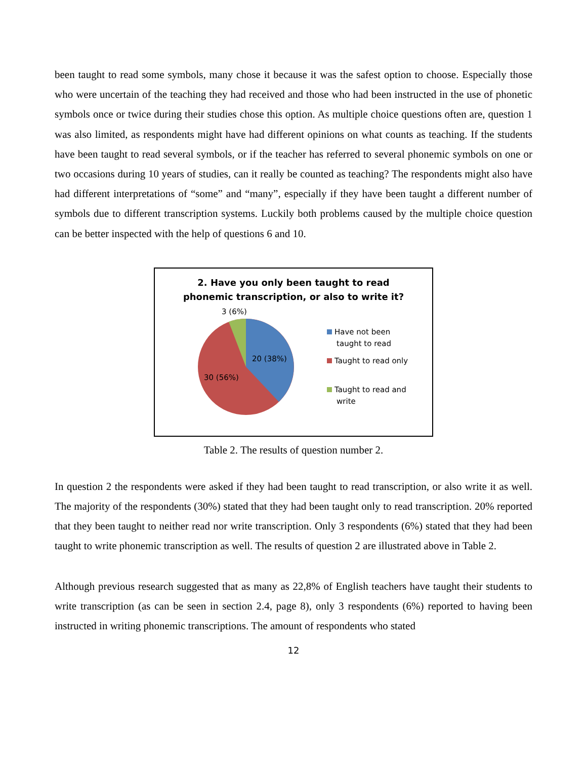been taught to read some symbols, many chose it because it was the safest option to choose. Especially those who were uncertain of the teaching they had received and those who had been instructed in the use of phonetic symbols once or twice during their studies chose this option. As multiple choice questions often are, question 1 was also limited, as respondents might have had different opinions on what counts as teaching. If the students have been taught to read several symbols, or if the teacher has referred to several phonemic symbols on one or two occasions during 10 years of studies, can it really be counted as teaching? The respondents might also have had different interpretations of “some” and “many”, especially if they have been taught a different number of symbols due to different transcription systems. Luckily both problems caused by the multiple choice question can be better inspected with the help of questions 6 and 10.
2. Have you only been taught to read
phonemic transcription, or also to write it?
3 (6%)
20 (38%)
30 (56%)
Have not been
taught to read
Taught to read only
Taught to read and
write
Table 2. The results of question number 2.
In question 2 the respondents were asked if they had been taught to read transcription, or also write it as well. The majority of the respondents (30%) stated that they had been taught only to read transcription. 20% reported that they been taught to neither read nor write transcription. Only 3 respondents (6%) stated that they had been taught to write phonemic transcription as well. The results of question 2 are illustrated above in Table 2.
Although previous research suggested that as many as 22,8% of English teachers have taught their students to write transcription (as can be seen in section 2.4, page 8), only 3 respondents (6%) reported to having been instructed in writing phonemic transcriptions. The amount of respondents who stated
12